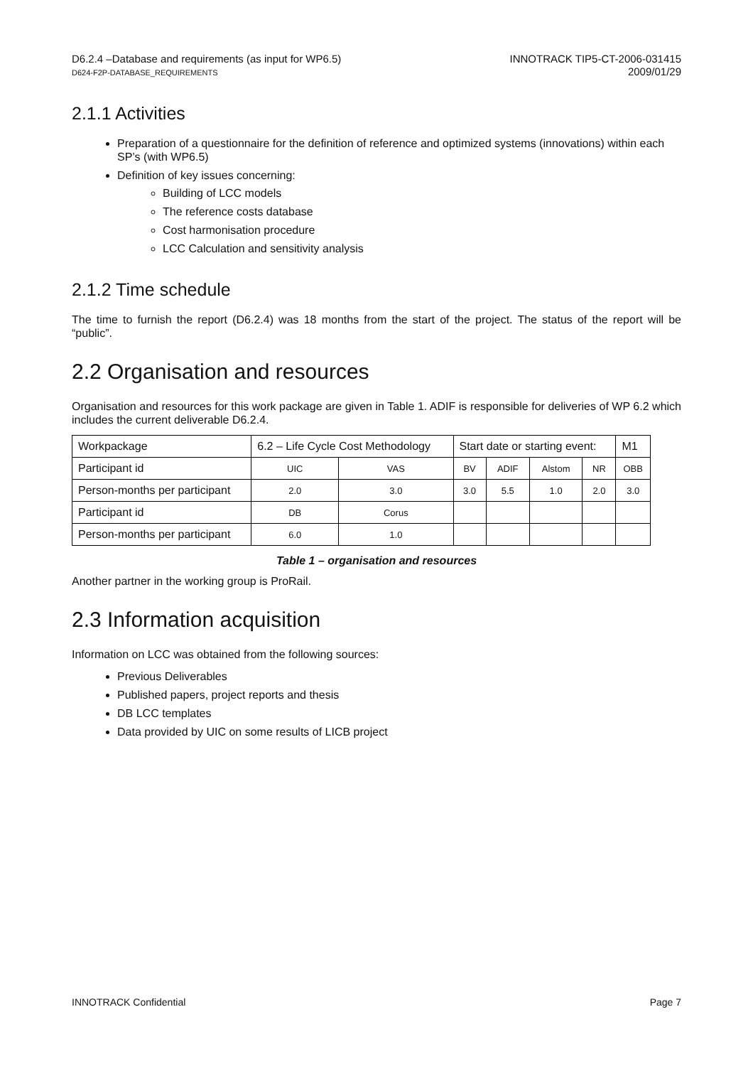D6.2.4 –Database and requirements (as input for WP6.5)
D624-F2P-DATABASE_REQUIREMENTS
INNOTRACK TIP5-CT-2006-031415
2009/01/29
2.1.1 Activities
Preparation of a questionnaire for the definition of reference and optimized systems (innovations) within each SP’s (with WP6.5)
Definition of key issues concerning:
Building of LCC models
The reference costs database
Cost harmonisation procedure
LCC Calculation and sensitivity analysis
2.1.2 Time schedule
The time to furnish the report (D6.2.4) was 18 months from the start of the project. The status of the report will be “public”.
2.2 Organisation and resources
Organisation and resources for this work package are given in Table 1. ADIF is responsible for deliveries of WP 6.2 which includes the current deliverable D6.2.4.
| Workpackage | 6.2 – Life Cycle Cost Methodology | | | Start date or starting event: | | | | M1 |
| Participant id | | UIC | VAS | BV | ADIF | Alstom | NR | OBB |
| Person-months per participant | | 2.0 | 3.0 | 3.0 | 5.5 | 1.0 | 2.0 | 3.0 |
| Participant id | | DB | Corus | | | | | |
| Person-months per participant | | 6.0 | 1.0 | | | | | |
Table 1 – organisation and resources
Another partner in the working group is ProRail.
2.3 Information acquisition
Information on LCC was obtained from the following sources:
Previous Deliverables
Published papers, project reports and thesis
DB LCC templates
Data provided by UIC on some results of LICB project
INNOTRACK Confidential Page 7